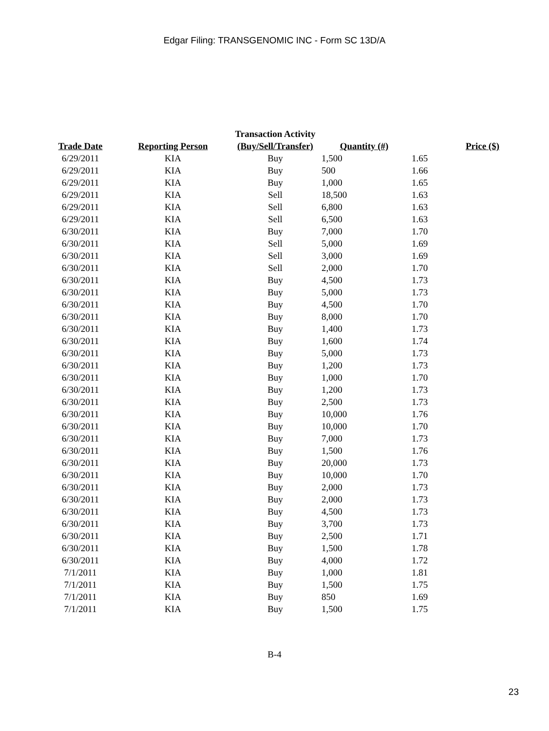Edgar Filing: TRANSGENOMIC INC - Form SC 13D/A
| Trade Date | Reporting Person | Transaction Activity (Buy/Sell/Transfer) | Quantity (#) | Price ($) |
| --- | --- | --- | --- | --- |
| 6/29/2011 | KIA | Buy | 1,500 | 1.65 |
| 6/29/2011 | KIA | Buy | 500 | 1.66 |
| 6/29/2011 | KIA | Buy | 1,000 | 1.65 |
| 6/29/2011 | KIA | Sell | 18,500 | 1.63 |
| 6/29/2011 | KIA | Sell | 6,800 | 1.63 |
| 6/29/2011 | KIA | Sell | 6,500 | 1.63 |
| 6/30/2011 | KIA | Buy | 7,000 | 1.70 |
| 6/30/2011 | KIA | Sell | 5,000 | 1.69 |
| 6/30/2011 | KIA | Sell | 3,000 | 1.69 |
| 6/30/2011 | KIA | Sell | 2,000 | 1.70 |
| 6/30/2011 | KIA | Buy | 4,500 | 1.73 |
| 6/30/2011 | KIA | Buy | 5,000 | 1.73 |
| 6/30/2011 | KIA | Buy | 4,500 | 1.70 |
| 6/30/2011 | KIA | Buy | 8,000 | 1.70 |
| 6/30/2011 | KIA | Buy | 1,400 | 1.73 |
| 6/30/2011 | KIA | Buy | 1,600 | 1.74 |
| 6/30/2011 | KIA | Buy | 5,000 | 1.73 |
| 6/30/2011 | KIA | Buy | 1,200 | 1.73 |
| 6/30/2011 | KIA | Buy | 1,000 | 1.70 |
| 6/30/2011 | KIA | Buy | 1,200 | 1.73 |
| 6/30/2011 | KIA | Buy | 2,500 | 1.73 |
| 6/30/2011 | KIA | Buy | 10,000 | 1.76 |
| 6/30/2011 | KIA | Buy | 10,000 | 1.70 |
| 6/30/2011 | KIA | Buy | 7,000 | 1.73 |
| 6/30/2011 | KIA | Buy | 1,500 | 1.76 |
| 6/30/2011 | KIA | Buy | 20,000 | 1.73 |
| 6/30/2011 | KIA | Buy | 10,000 | 1.70 |
| 6/30/2011 | KIA | Buy | 2,000 | 1.73 |
| 6/30/2011 | KIA | Buy | 2,000 | 1.73 |
| 6/30/2011 | KIA | Buy | 4,500 | 1.73 |
| 6/30/2011 | KIA | Buy | 3,700 | 1.73 |
| 6/30/2011 | KIA | Buy | 2,500 | 1.71 |
| 6/30/2011 | KIA | Buy | 1,500 | 1.78 |
| 6/30/2011 | KIA | Buy | 4,000 | 1.72 |
| 7/1/2011 | KIA | Buy | 1,000 | 1.81 |
| 7/1/2011 | KIA | Buy | 1,500 | 1.75 |
| 7/1/2011 | KIA | Buy | 850 | 1.69 |
| 7/1/2011 | KIA | Buy | 1,500 | 1.75 |
B-4
23